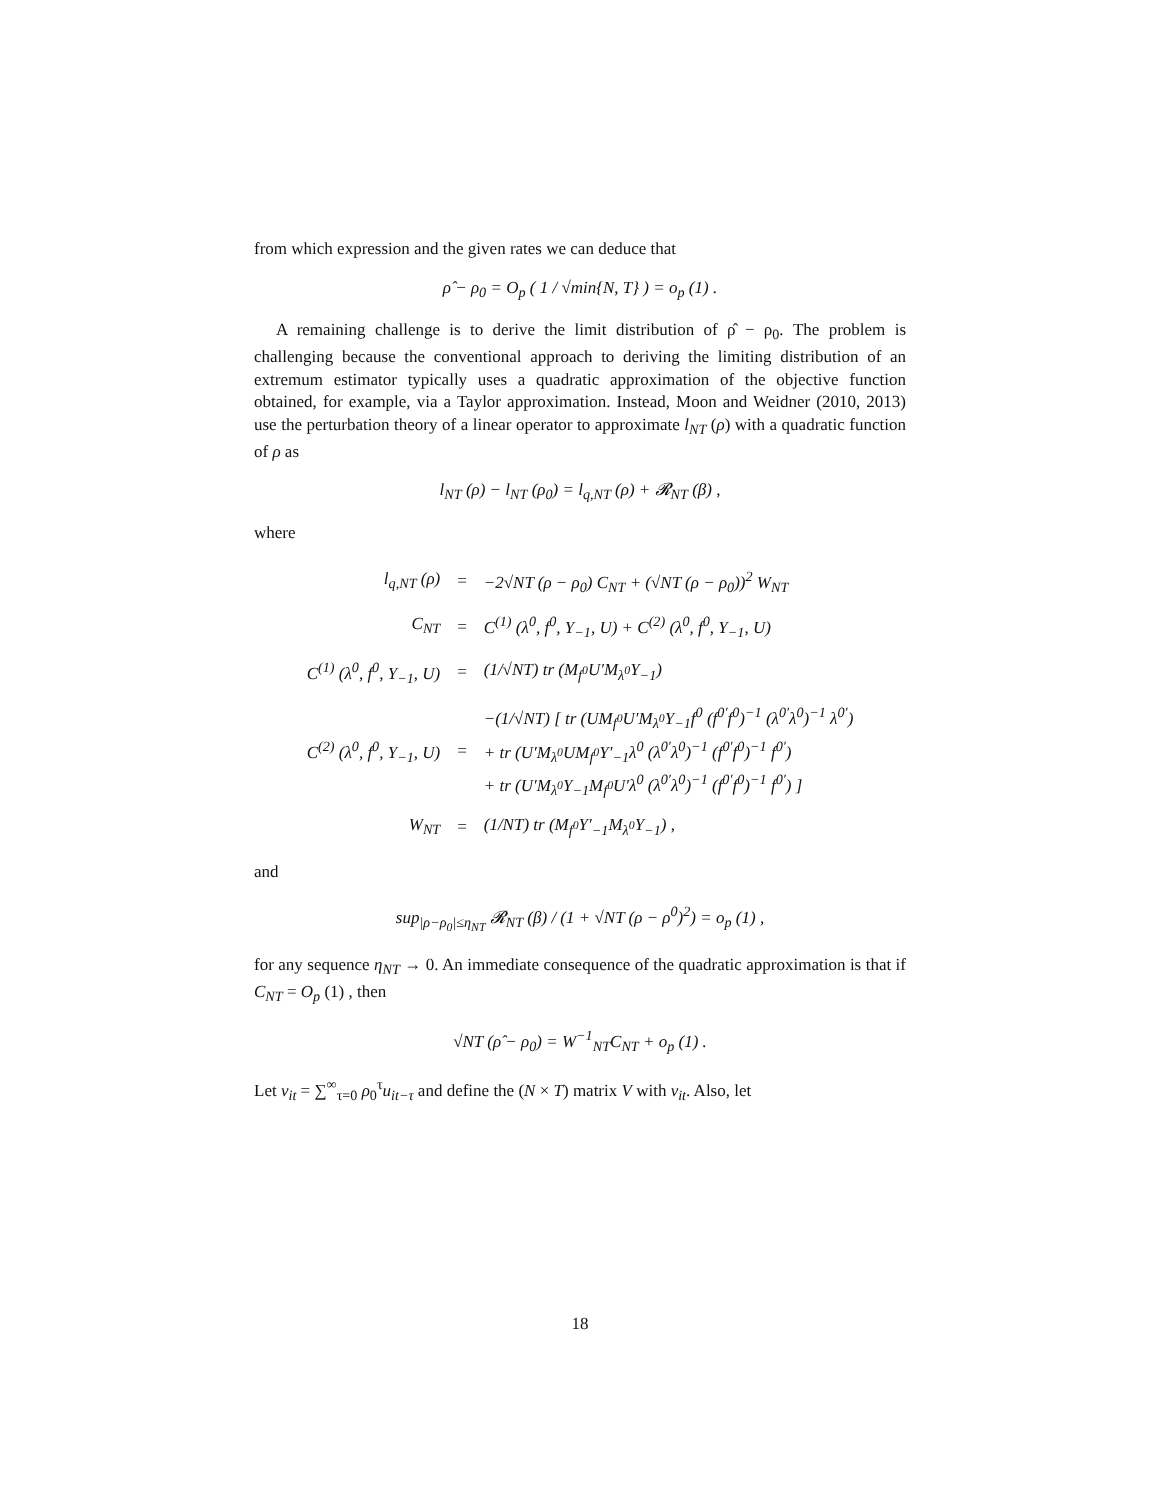from which expression and the given rates we can deduce that
ρ̂ − ρ<sub>0</sub> = O<sub>p</sub> ( 1 / √min{N, T} ) = o<sub>p</sub> (1) .
A remaining challenge is to derive the limit distribution of ρ̂ − ρ<sub>0</sub>. The problem is challenging because the conventional approach to deriving the limiting distribution of an extremum estimator typically uses a quadratic approximation of the objective function obtained, for example, via a Taylor approximation. Instead, Moon and Weidner (2010, 2013) use the perturbation theory of a linear operator to approximate l<sub>NT</sub> (ρ) with a quadratic function of ρ as
l<sub>NT</sub> (ρ) − l<sub>NT</sub> (ρ<sub>0</sub>) = l<sub>q,NT</sub> (ρ) + 𝓡<sub>NT</sub> (β) ,
where
| l<sub>q,NT</sub> (ρ) | = | −2√NT (ρ − ρ<sub>0</sub>) C<sub>NT</sub> + (√NT (ρ − ρ<sub>0</sub>))<sup>2</sup> W<sub>NT</sub> |
| C<sub>NT</sub> | = | C<sup>(1)</sup> (λ<sup>0</sup>, f<sup>0</sup>, Y<sub>−1</sub>, U) + C<sup>(2)</sup> (λ<sup>0</sup>, f<sup>0</sup>, Y<sub>−1</sub>, U) |
| C<sup>(1)</sup> (λ<sup>0</sup>, f<sup>0</sup>, Y<sub>−1</sub>, U) | = | (1/√NT) tr (M<sub>f<sup>0</sup></sub>U′M<sub>λ<sup>0</sup></sub>Y<sub>−1</sub>) |
| C<sup>(2)</sup> (λ<sup>0</sup>, f<sup>0</sup>, Y<sub>−1</sub>, U) | = | −(1/√NT) [ tr (UM<sub>f<sup>0</sup></sub>U′M<sub>λ<sup>0</sup></sub>Y<sub>−1</sub>f<sup>0</sup> (f<sup>0′</sup>f<sup>0</sup>)<sup>−1</sup> (λ<sup>0′</sup>λ<sup>0</sup>)<sup>−1</sup> λ<sup>0′</sup>) + tr (U′M<sub>λ<sup>0</sup></sub>UM<sub>f<sup>0</sup></sub>Y′<sub>−1</sub>λ<sup>0</sup> (λ<sup>0′</sup>λ<sup>0</sup>)<sup>−1</sup> (f<sup>0′</sup>f<sup>0</sup>)<sup>−1</sup> f<sup>0′</sup>) + tr (U′M<sub>λ<sup>0</sup></sub>Y<sub>−1</sub>M<sub>f<sup>0</sup></sub>U′λ<sup>0</sup> (λ<sup>0′</sup>λ<sup>0</sup>)<sup>−1</sup> (f<sup>0′</sup>f<sup>0</sup>)<sup>−1</sup> f<sup>0′</sup>) ] |
| W<sub>NT</sub> | = | (1/NT) tr (M<sub>f<sup>0</sup></sub>Y′<sub>−1</sub>M<sub>λ<sup>0</sup></sub>Y<sub>−1</sub>) , |
and
sup<sub>|ρ−ρ<sub>0</sub>|≤η<sub>NT</sub></sub> 𝓡<sub>NT</sub> (β) / (1 + √NT (ρ − ρ<sup>0</sup>)<sup>2</sup>) = o<sub>p</sub> (1) ,
for any sequence η<sub>NT</sub> → 0. An immediate consequence of the quadratic approximation is that if C<sub>NT</sub> = O<sub>p</sub> (1) , then
√NT (ρ̂ − ρ<sub>0</sub>) = W<sup>−1</sup><sub>NT</sub>C<sub>NT</sub> + o<sub>p</sub> (1) .
Let v<sub>it</sub> = ∑<sup>∞</sup><sub>τ=0</sub> ρ<sub>0</sub><sup>τ</sup>u<sub>it−τ</sub> and define the (N × T) matrix V with v<sub>it</sub>. Also, let
18